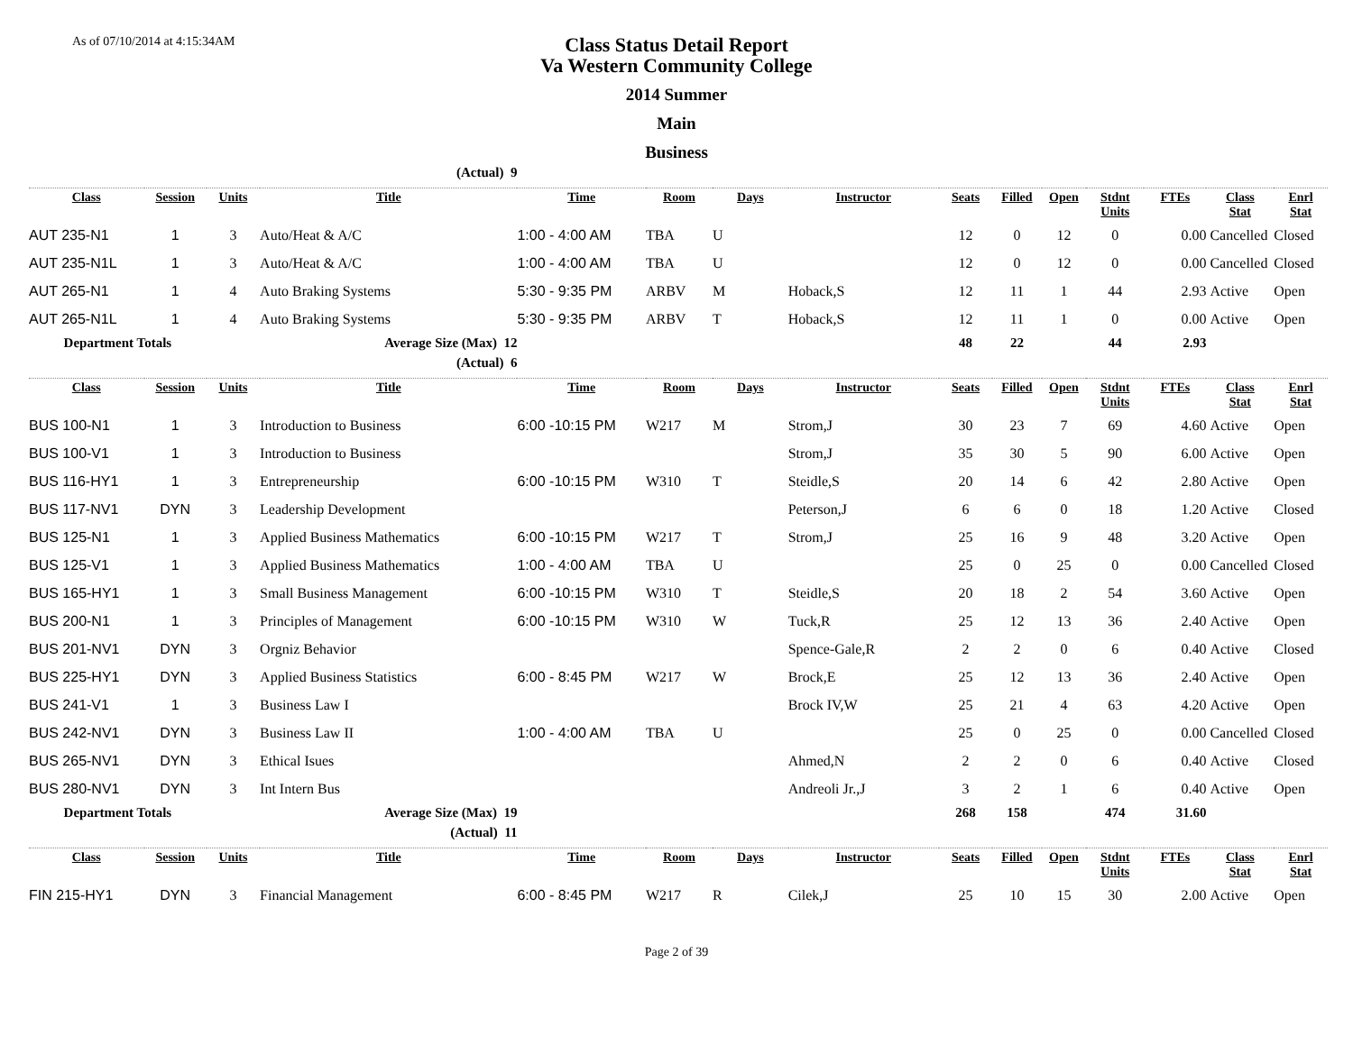As of 07/10/2014 at 4:15:34AM
Class Status Detail Report
Va Western Community College
2014 Summer
Main
Business
| | | | (Actual) 9 | | | | | | | | | | | |
| Class | Session | Units | Title | Time | Room | Days | Instructor | Seats | Filled | Open | Stdnt Units | FTEs | Class Stat | Enrl Stat |
| AUT 235-N1 | 1 | 3 | Auto/Heat & A/C | 1:00 - 4:00 AM | TBA | U | | 12 | 0 | 12 | 0 | 0.00 | Cancelled | Closed |
| AUT 235-N1L | 1 | 3 | Auto/Heat & A/C | 1:00 - 4:00 AM | TBA | U | | 12 | 0 | 12 | 0 | 0.00 | Cancelled | Closed |
| AUT 265-N1 | 1 | 4 | Auto Braking Systems | 5:30 - 9:35 PM | ARBV | M | Hoback,S | 12 | 11 | 1 | 44 | 2.93 | Active | Open |
| AUT 265-N1L | 1 | 4 | Auto Braking Systems | 5:30 - 9:35 PM | ARBV | T | Hoback,S | 12 | 11 | 1 | 0 | 0.00 | Active | Open |
| Department Totals | | | Average Size (Max) 12 | | | | | 48 | 22 | | 44 | 2.93 | | |
| | | | (Actual) 6 | | | | | | | | | | | |
| Class | Session | Units | Title | Time | Room | Days | Instructor | Seats | Filled | Open | Stdnt Units | FTEs | Class Stat | Enrl Stat |
| BUS 100-N1 | 1 | 3 | Introduction to Business | 6:00 -10:15 PM | W217 | M | Strom,J | 30 | 23 | 7 | 69 | 4.60 | Active | Open |
| BUS 100-V1 | 1 | 3 | Introduction to Business | | | | Strom,J | 35 | 30 | 5 | 90 | 6.00 | Active | Open |
| BUS 116-HY1 | 1 | 3 | Entrepreneurship | 6:00 -10:15 PM | W310 | T | Steidle,S | 20 | 14 | 6 | 42 | 2.80 | Active | Open |
| BUS 117-NV1 | DYN | 3 | Leadership Development | | | | Peterson,J | 6 | 6 | 0 | 18 | 1.20 | Active | Closed |
| BUS 125-N1 | 1 | 3 | Applied Business Mathematics | 6:00 -10:15 PM | W217 | T | Strom,J | 25 | 16 | 9 | 48 | 3.20 | Active | Open |
| BUS 125-V1 | 1 | 3 | Applied Business Mathematics | 1:00 - 4:00 AM | TBA | U | | 25 | 0 | 25 | 0 | 0.00 | Cancelled | Closed |
| BUS 165-HY1 | 1 | 3 | Small Business Management | 6:00 -10:15 PM | W310 | T | Steidle,S | 20 | 18 | 2 | 54 | 3.60 | Active | Open |
| BUS 200-N1 | 1 | 3 | Principles of Management | 6:00 -10:15 PM | W310 | W | Tuck,R | 25 | 12 | 13 | 36 | 2.40 | Active | Open |
| BUS 201-NV1 | DYN | 3 | Orgniz Behavior | | | | Spence-Gale,R | 2 | 2 | 0 | 6 | 0.40 | Active | Closed |
| BUS 225-HY1 | DYN | 3 | Applied Business Statistics | 6:00 - 8:45 PM | W217 | W | Brock,E | 25 | 12 | 13 | 36 | 2.40 | Active | Open |
| BUS 241-V1 | 1 | 3 | Business Law I | | | | Brock IV,W | 25 | 21 | 4 | 63 | 4.20 | Active | Open |
| BUS 242-NV1 | DYN | 3 | Business Law II | 1:00 - 4:00 AM | TBA | U | | 25 | 0 | 25 | 0 | 0.00 | Cancelled | Closed |
| BUS 265-NV1 | DYN | 3 | Ethical Isues | | | | Ahmed,N | 2 | 2 | 0 | 6 | 0.40 | Active | Closed |
| BUS 280-NV1 | DYN | 3 | Int Intern Bus | | | | Andreoli Jr.,J | 3 | 2 | 1 | 6 | 0.40 | Active | Open |
| Department Totals | | | Average Size (Max) 19 | | | | | 268 | 158 | | 474 | 31.60 | | |
| | | | (Actual) 11 | | | | | | | | | | | |
| Class | Session | Units | Title | Time | Room | Days | Instructor | Seats | Filled | Open | Stdnt Units | FTEs | Class Stat | Enrl Stat |
| FIN 215-HY1 | DYN | 3 | Financial Management | 6:00 - 8:45 PM | W217 | R | Cilek,J | 25 | 10 | 15 | 30 | 2.00 | Active | Open |
Page 2 of 39